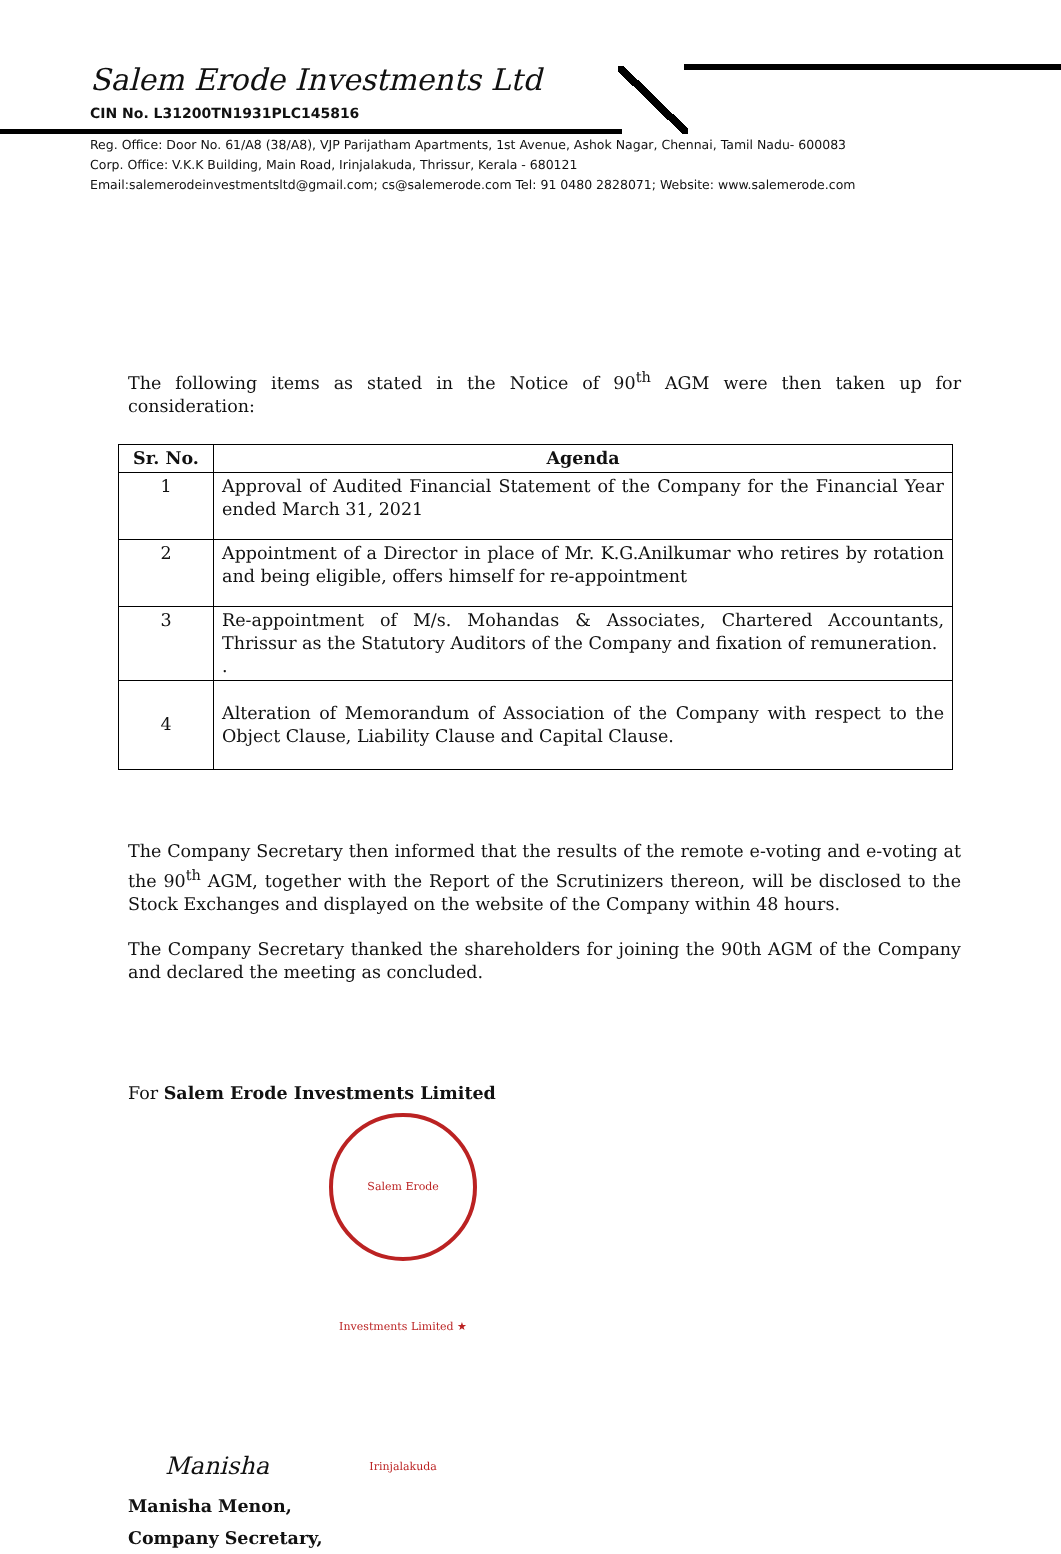Salem Erode Investments Ltd
CIN No. L31200TN1931PLC145816
Reg. Office: Door No. 61/A8 (38/A8), VJP Parijatham Apartments, 1st Avenue, Ashok Nagar, Chennai, Tamil Nadu- 600083
Corp. Office: V.K.K Building, Main Road, Irinjalakuda, Thrissur, Kerala - 680121
Email:salemerodeinvestmentsltd@gmail.com; cs@salemerode.com Tel: 91 0480 2828071; Website: www.salemerode.com
The following items as stated in the Notice of 90<sup>th</sup> AGM were then taken up for consideration:
| Sr. No. | Agenda |
| --- | --- |
| 1 | Approval of Audited Financial Statement of the Company for the Financial Year ended March 31, 2021 |
| 2 | Appointment of a Director in place of Mr. K.G.Anilkumar who retires by rotation and being eligible, offers himself for re-appointment |
| 3 | Re-appointment of M/s. Mohandas & Associates, Chartered Accountants, Thrissur as the Statutory Auditors of the Company and fixation of remuneration. . |
| 4 | Alteration of Memorandum of Association of the Company with respect to the Object Clause, Liability Clause and Capital Clause. |
The Company Secretary then informed that the results of the remote e-voting and e-voting at the 90<sup>th</sup> AGM, together with the Report of the Scrutinizers thereon, will be disclosed to the Stock Exchanges and displayed on the website of the Company within 48 hours.
The Company Secretary thanked the shareholders for joining the 90th AGM of the Company and declared the meeting as concluded.
For Salem Erode Investments Limited
Manisha Salem Erode Investments Limited ★ Irinjalakuda
Manisha Menon,
Company Secretary,